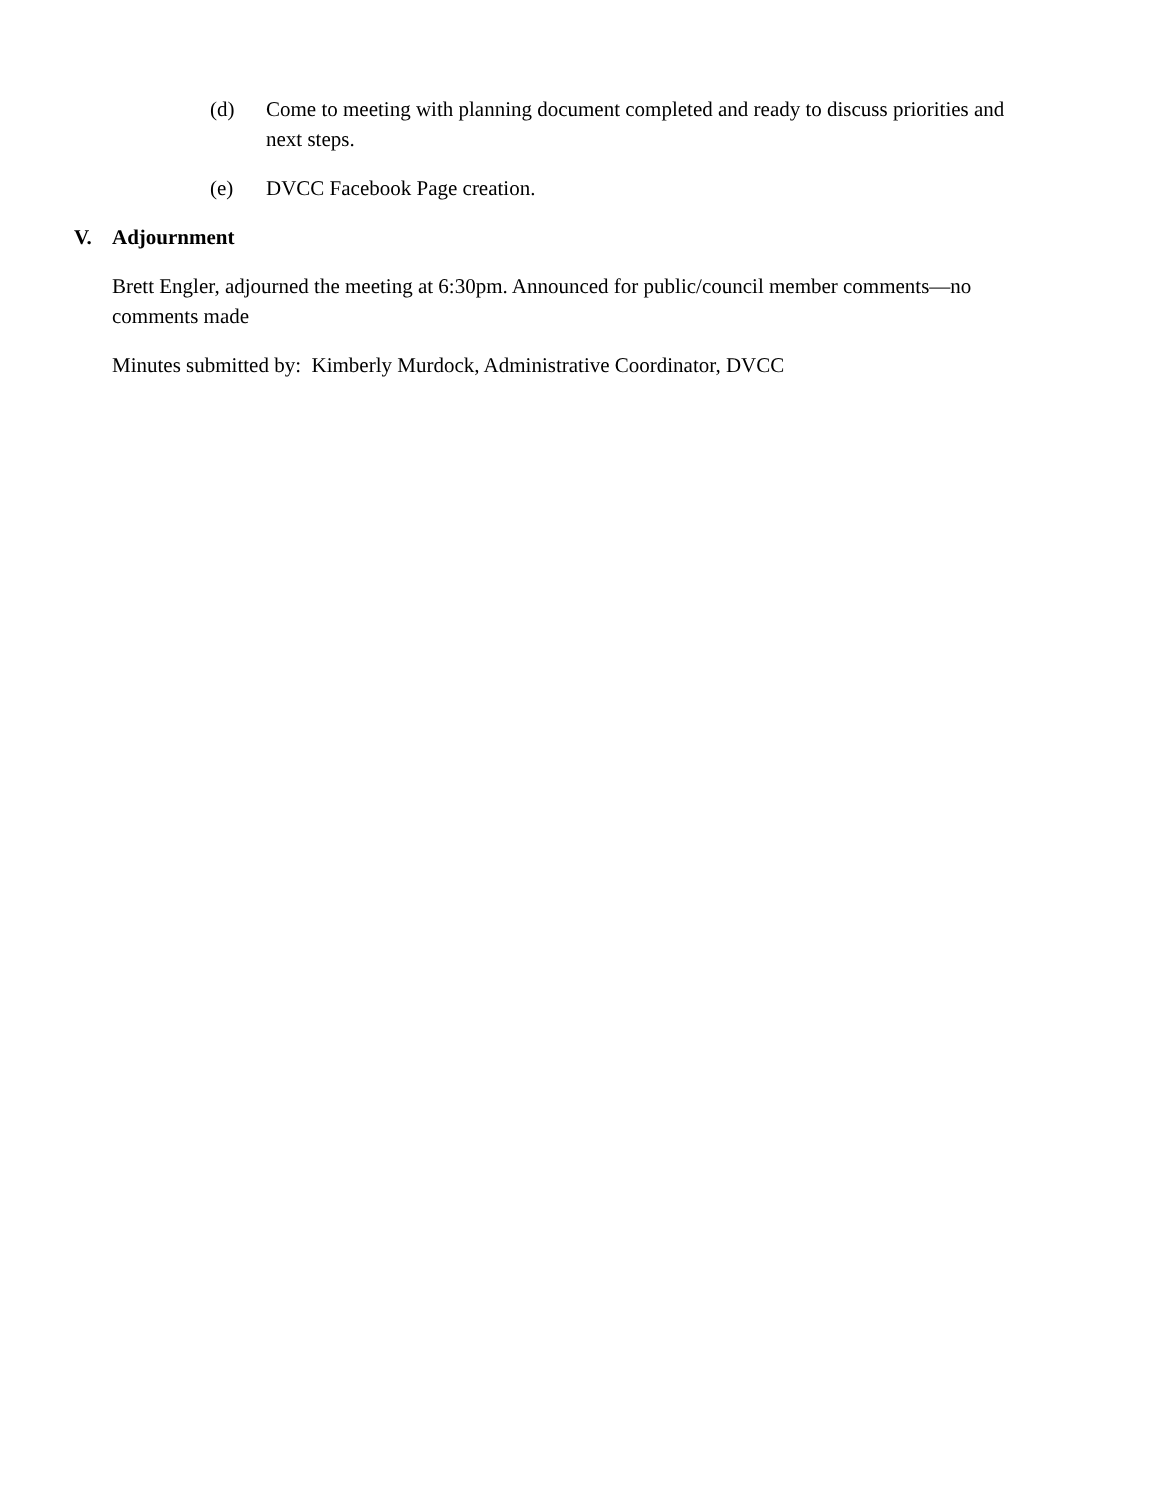(d) Come to meeting with planning document completed and ready to discuss priorities and next steps.
(e) DVCC Facebook Page creation.
V. Adjournment
Brett Engler, adjourned the meeting at 6:30pm. Announced for public/council member comments—no comments made
Minutes submitted by: Kimberly Murdock, Administrative Coordinator, DVCC